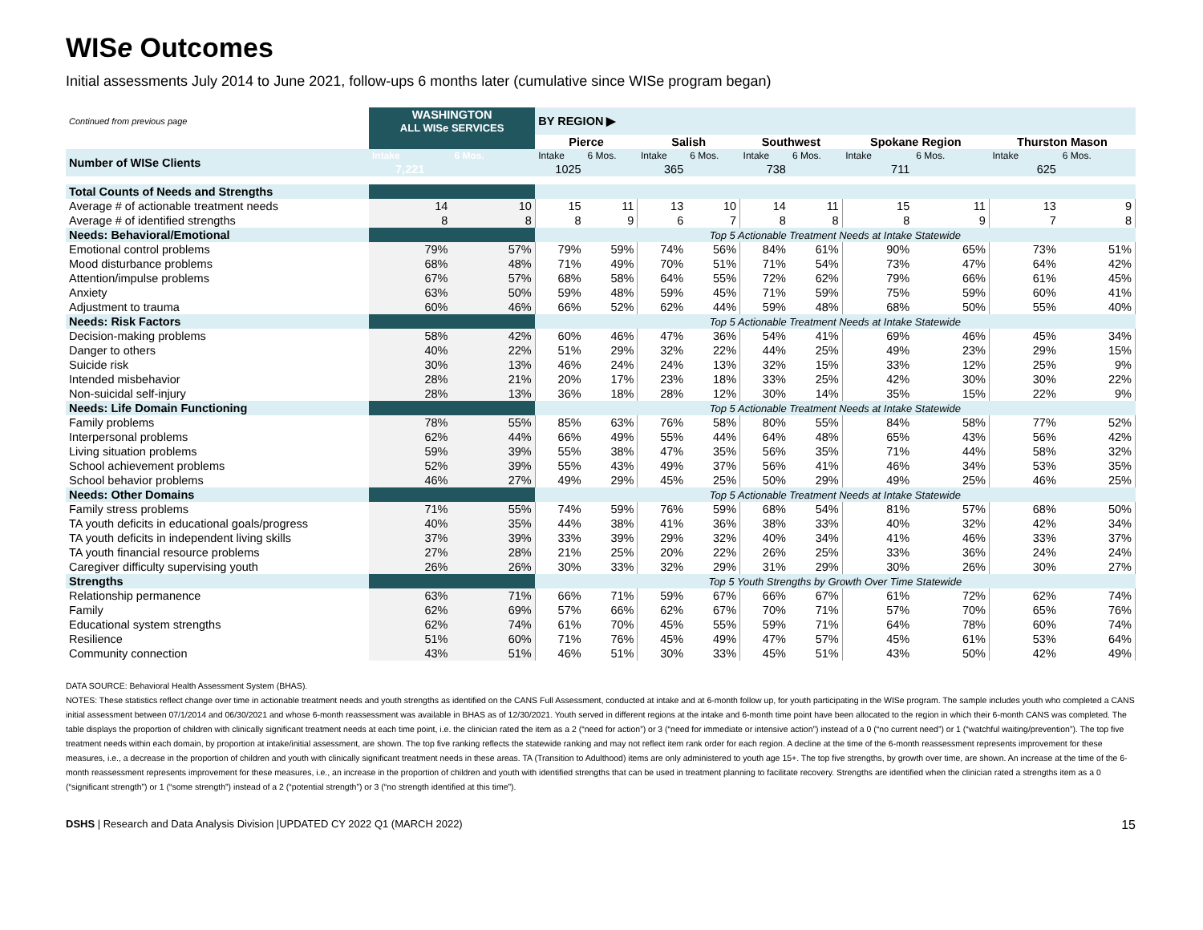WISe Outcomes
Initial assessments July 2014 to June 2021, follow-ups 6 months later (cumulative since WISe program began)
| Continued from previous page | WASHINGTON ALL WISe SERVICES | | BY REGION ▶ | | | | | | | | | |
| | | | Pierce | | Salish | | Southwest | | Spokane Region | | Thurston Mason | |
| Number of WISe Clients | Intake | 6 Mos. | Intake | 6 Mos. | Intake | 6 Mos. | Intake | 6 Mos. | Intake | 6 Mos. | Intake | 6 Mos. |
| | 7,221 | | 1025 | | 365 | | 738 | | 711 | | 625 | |
| Total Counts of Needs and Strengths | | | | | | | | | | | | |
| Average # of actionable treatment needs | 14 | 10 | 15 | 11 | 13 | 10 | 14 | 11 | 15 | 11 | 13 | 9 |
| Average # of identified strengths | 8 | 8 | 8 | 9 | 6 | 7 | 8 | 8 | 8 | 9 | 7 | 8 |
| Needs: Behavioral/Emotional | | | Top 5 Actionable Treatment Needs at Intake Statewide | | | | | | | | | |
| Emotional control problems | 79% | 57% | 79% | 59% | 74% | 56% | 84% | 61% | 90% | 65% | 73% | 51% |
| Mood disturbance problems | 68% | 48% | 71% | 49% | 70% | 51% | 71% | 54% | 73% | 47% | 64% | 42% |
| Attention/impulse problems | 67% | 57% | 68% | 58% | 64% | 55% | 72% | 62% | 79% | 66% | 61% | 45% |
| Anxiety | 63% | 50% | 59% | 48% | 59% | 45% | 71% | 59% | 75% | 59% | 60% | 41% |
| Adjustment to trauma | 60% | 46% | 66% | 52% | 62% | 44% | 59% | 48% | 68% | 50% | 55% | 40% |
| Needs: Risk Factors | | | Top 5 Actionable Treatment Needs at Intake Statewide | | | | | | | | | |
| Decision-making problems | 58% | 42% | 60% | 46% | 47% | 36% | 54% | 41% | 69% | 46% | 45% | 34% |
| Danger to others | 40% | 22% | 51% | 29% | 32% | 22% | 44% | 25% | 49% | 23% | 29% | 15% |
| Suicide risk | 30% | 13% | 46% | 24% | 24% | 13% | 32% | 15% | 33% | 12% | 25% | 9% |
| Intended misbehavior | 28% | 21% | 20% | 17% | 23% | 18% | 33% | 25% | 42% | 30% | 30% | 22% |
| Non-suicidal self-injury | 28% | 13% | 36% | 18% | 28% | 12% | 30% | 14% | 35% | 15% | 22% | 9% |
| Needs: Life Domain Functioning | | | Top 5 Actionable Treatment Needs at Intake Statewide | | | | | | | | | |
| Family problems | 78% | 55% | 85% | 63% | 76% | 58% | 80% | 55% | 84% | 58% | 77% | 52% |
| Interpersonal problems | 62% | 44% | 66% | 49% | 55% | 44% | 64% | 48% | 65% | 43% | 56% | 42% |
| Living situation problems | 59% | 39% | 55% | 38% | 47% | 35% | 56% | 35% | 71% | 44% | 58% | 32% |
| School achievement problems | 52% | 39% | 55% | 43% | 49% | 37% | 56% | 41% | 46% | 34% | 53% | 35% |
| School behavior problems | 46% | 27% | 49% | 29% | 45% | 25% | 50% | 29% | 49% | 25% | 46% | 25% |
| Needs: Other Domains | | | Top 5 Actionable Treatment Needs at Intake Statewide | | | | | | | | | |
| Family stress problems | 71% | 55% | 74% | 59% | 76% | 59% | 68% | 54% | 81% | 57% | 68% | 50% |
| TA youth deficits in educational goals/progress | 40% | 35% | 44% | 38% | 41% | 36% | 38% | 33% | 40% | 32% | 42% | 34% |
| TA youth deficits in independent living skills | 37% | 39% | 33% | 39% | 29% | 32% | 40% | 34% | 41% | 46% | 33% | 37% |
| TA youth financial resource problems | 27% | 28% | 21% | 25% | 20% | 22% | 26% | 25% | 33% | 36% | 24% | 24% |
| Caregiver difficulty supervising youth | 26% | 26% | 30% | 33% | 32% | 29% | 31% | 29% | 30% | 26% | 30% | 27% |
| Strengths | | | Top 5 Youth Strengths by Growth Over Time Statewide | | | | | | | | | |
| Relationship permanence | 63% | 71% | 66% | 71% | 59% | 67% | 66% | 67% | 61% | 72% | 62% | 74% |
| Family | 62% | 69% | 57% | 66% | 62% | 67% | 70% | 71% | 57% | 70% | 65% | 76% |
| Educational system strengths | 62% | 74% | 61% | 70% | 45% | 55% | 59% | 71% | 64% | 78% | 60% | 74% |
| Resilience | 51% | 60% | 71% | 76% | 45% | 49% | 47% | 57% | 45% | 61% | 53% | 64% |
| Community connection | 43% | 51% | 46% | 51% | 30% | 33% | 45% | 51% | 43% | 50% | 42% | 49% |
DATA SOURCE: Behavioral Health Assessment System (BHAS).
NOTES: These statistics reflect change over time in actionable treatment needs and youth strengths as identified on the CANS Full Assessment, conducted at intake and at 6-month follow up, for youth participating in the WISe program. The sample includes youth who completed a CANS initial assessment between 07/1/2014 and 06/30/2021 and whose 6-month reassessment was available in BHAS as of 12/30/2021. Youth served in different regions at the intake and 6-month time point have been allocated to the region in which their 6-month CANS was completed. The table displays the proportion of children with clinically significant treatment needs at each time point, i.e. the clinician rated the item as a 2 (“need for action”) or 3 (“need for immediate or intensive action”) instead of a 0 (“no current need”) or 1 (“watchful waiting/prevention”). The top five treatment needs within each domain, by proportion at intake/initial assessment, are shown. The top five ranking reflects the statewide ranking and may not reflect item rank order for each region. A decline at the time of the 6-month reassessment represents improvement for these measures, i.e., a decrease in the proportion of children and youth with clinically significant treatment needs in these areas. TA (Transition to Adulthood) items are only administered to youth age 15+. The top five strengths, by growth over time, are shown. An increase at the time of the 6-month reassessment represents improvement for these measures, i.e., an increase in the proportion of children and youth with identified strengths that can be used in treatment planning to facilitate recovery. Strengths are identified when the clinician rated a strengths item as a 0 (“significant strength”) or 1 (“some strength”) instead of a 2 (“potential strength”) or 3 (“no strength identified at this time”).
DSHS | Research and Data Analysis Division |UPDATED CY 2022 Q1 (MARCH 2022) 15